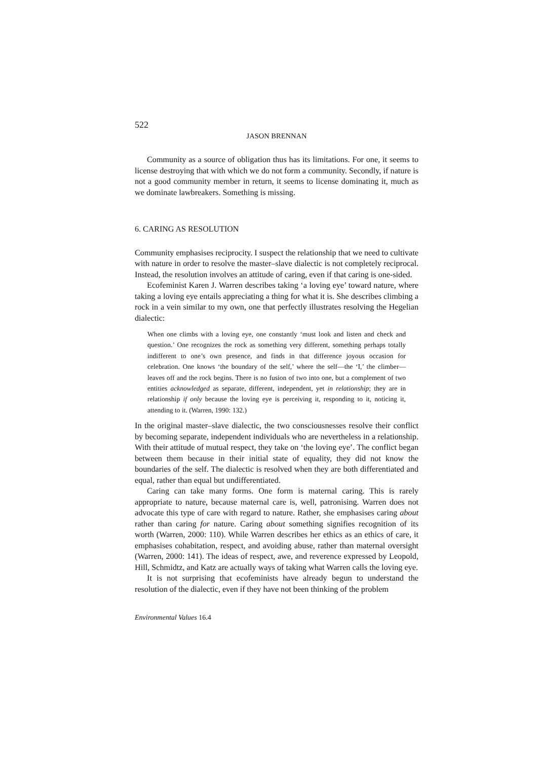522
JASON BRENNAN
Community as a source of obligation thus has its limitations. For one, it seems to license destroying that with which we do not form a community. Secondly, if nature is not a good community member in return, it seems to license dominating it, much as we dominate lawbreakers. Something is missing.
6. CARING AS RESOLUTION
Community emphasises reciprocity. I suspect the relationship that we need to cultivate with nature in order to resolve the master–slave dialectic is not completely reciprocal. Instead, the resolution involves an attitude of caring, even if that caring is one-sided.
Ecofeminist Karen J. Warren describes taking ‘a loving eye’ toward nature, where taking a loving eye entails appreciating a thing for what it is. She describes climbing a rock in a vein similar to my own, one that perfectly illustrates resolving the Hegelian dialectic:
When one climbs with a loving eye, one constantly ‘must look and listen and check and question.’ One recognizes the rock as something very different, something perhaps totally indifferent to one’s own presence, and finds in that difference joyous occasion for celebration. One knows ‘the boundary of the self,’ where the self—the ‘I,’ the climber—leaves off and the rock begins. There is no fusion of two into one, but a complement of two entities acknowledged as separate, different, independent, yet in relationship; they are in relationship if only because the loving eye is perceiving it, responding to it, noticing it, attending to it. (Warren, 1990: 132.)
In the original master–slave dialectic, the two consciousnesses resolve their conflict by becoming separate, independent individuals who are nevertheless in a relationship. With their attitude of mutual respect, they take on ‘the loving eye’. The conflict began between them because in their initial state of equality, they did not know the boundaries of the self. The dialectic is resolved when they are both differentiated and equal, rather than equal but undifferentiated.
Caring can take many forms. One form is maternal caring. This is rarely appropriate to nature, because maternal care is, well, patronising. Warren does not advocate this type of care with regard to nature. Rather, she emphasises caring about rather than caring for nature. Caring about something signifies recognition of its worth (Warren, 2000: 110). While Warren describes her ethics as an ethics of care, it emphasises cohabitation, respect, and avoiding abuse, rather than maternal oversight (Warren, 2000: 141). The ideas of respect, awe, and reverence expressed by Leopold, Hill, Schmidtz, and Katz are actually ways of taking what Warren calls the loving eye.
It is not surprising that ecofeminists have already begun to understand the resolution of the dialectic, even if they have not been thinking of the problem
Environmental Values 16.4